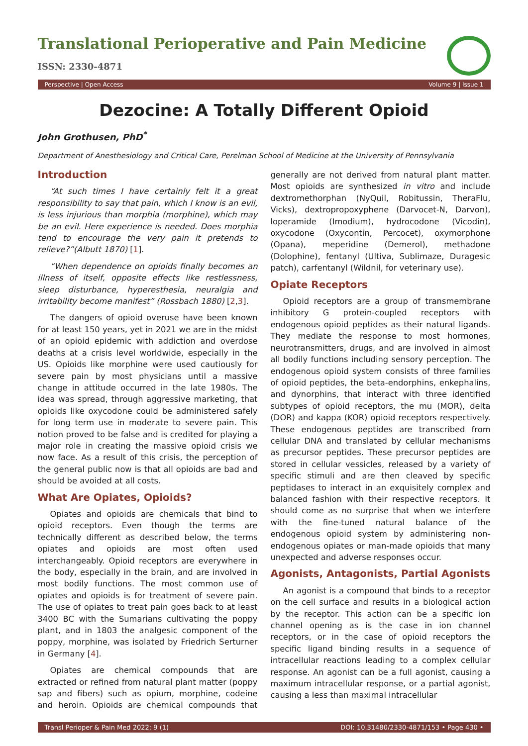Translational Perioperative and Pain Medicine
ISSN: 2330-4871
Perspective | Open Access Volume 9 | Issue 1
Dezocine: A Totally Different Opioid
John Grothusen, PhD<sup>*</sup>
Department of Anesthesiology and Critical Care, Perelman School of Medicine at the University of Pennsylvania
Introduction
“At such times I have certainly felt it a great responsibility to say that pain, which I know is an evil, is less injurious than morphia (morphine), which may be an evil. Here experience is needed. Does morphia tend to encourage the very pain it pretends to relieve?”(Albutt 1870) [1].
“When dependence on opioids finally becomes an illness of itself, opposite effects like restlessness, sleep disturbance, hyperesthesia, neuralgia and irritability become manifest” (Rossbach 1880) [2,3].
The dangers of opioid overuse have been known for at least 150 years, yet in 2021 we are in the midst of an opioid epidemic with addiction and overdose deaths at a crisis level worldwide, especially in the US. Opioids like morphine were used cautiously for severe pain by most physicians until a massive change in attitude occurred in the late 1980s. The idea was spread, through aggressive marketing, that opioids like oxycodone could be administered safely for long term use in moderate to severe pain. This notion proved to be false and is credited for playing a major role in creating the massive opioid crisis we now face. As a result of this crisis, the perception of the general public now is that all opioids are bad and should be avoided at all costs.
What Are Opiates, Opioids?
Opiates and opioids are chemicals that bind to opioid receptors. Even though the terms are technically different as described below, the terms opiates and opioids are most often used interchangeably. Opioid receptors are everywhere in the body, especially in the brain, and are involved in most bodily functions. The most common use of opiates and opioids is for treatment of severe pain. The use of opiates to treat pain goes back to at least 3400 BC with the Sumarians cultivating the poppy plant, and in 1803 the analgesic component of the poppy, morphine, was isolated by Friedrich Serturner in Germany [4].
Opiates are chemical compounds that are extracted or refined from natural plant matter (poppy sap and fibers) such as opium, morphine, codeine and heroin. Opioids are chemical compounds that generally are not derived from natural plant matter. Most opioids are synthesized in vitro and include dextromethorphan (NyQuil, Robitussin, TheraFlu, Vicks), dextropropoxyphene (Darvocet-N, Darvon), loperamide (Imodium), hydrocodone (Vicodin), oxycodone (Oxycontin, Percocet), oxymorphone (Opana), meperidine (Demerol), methadone (Dolophine), fentanyl (Ultiva, Sublimaze, Duragesic patch), carfentanyl (Wildnil, for veterinary use).
Opiate Receptors
Opioid receptors are a group of transmembrane inhibitory G protein-coupled receptors with endogenous opioid peptides as their natural ligands. They mediate the response to most hormones, neurotransmitters, drugs, and are involved in almost all bodily functions including sensory perception. The endogenous opioid system consists of three families of opioid peptides, the beta-endorphins, enkephalins, and dynorphins, that interact with three identified subtypes of opioid receptors, the mu (MOR), delta (DOR) and kappa (KOR) opioid receptors respectively. These endogenous peptides are transcribed from cellular DNA and translated by cellular mechanisms as precursor peptides. These precursor peptides are stored in cellular vessicles, released by a variety of specific stimuli and are then cleaved by specific peptidases to interact in an exquisitely complex and balanced fashion with their respective receptors. It should come as no surprise that when we interfere with the fine-tuned natural balance of the endogenous opioid system by administering non-endogenous opiates or man-made opioids that many unexpected and adverse responses occur.
Agonists, Antagonists, Partial Agonists
An agonist is a compound that binds to a receptor on the cell surface and results in a biological action by the receptor. This action can be a specific ion channel opening as is the case in ion channel receptors, or in the case of opioid receptors the specific ligand binding results in a sequence of intracellular reactions leading to a complex cellular response. An agonist can be a full agonist, causing a maximum intracellular response, or a partial agonist, causing a less than maximal intracellular
Transl Perioper & Pain Med 2022; 9 (1) DOI: 10.31480/2330-4871/153 • Page 430 •